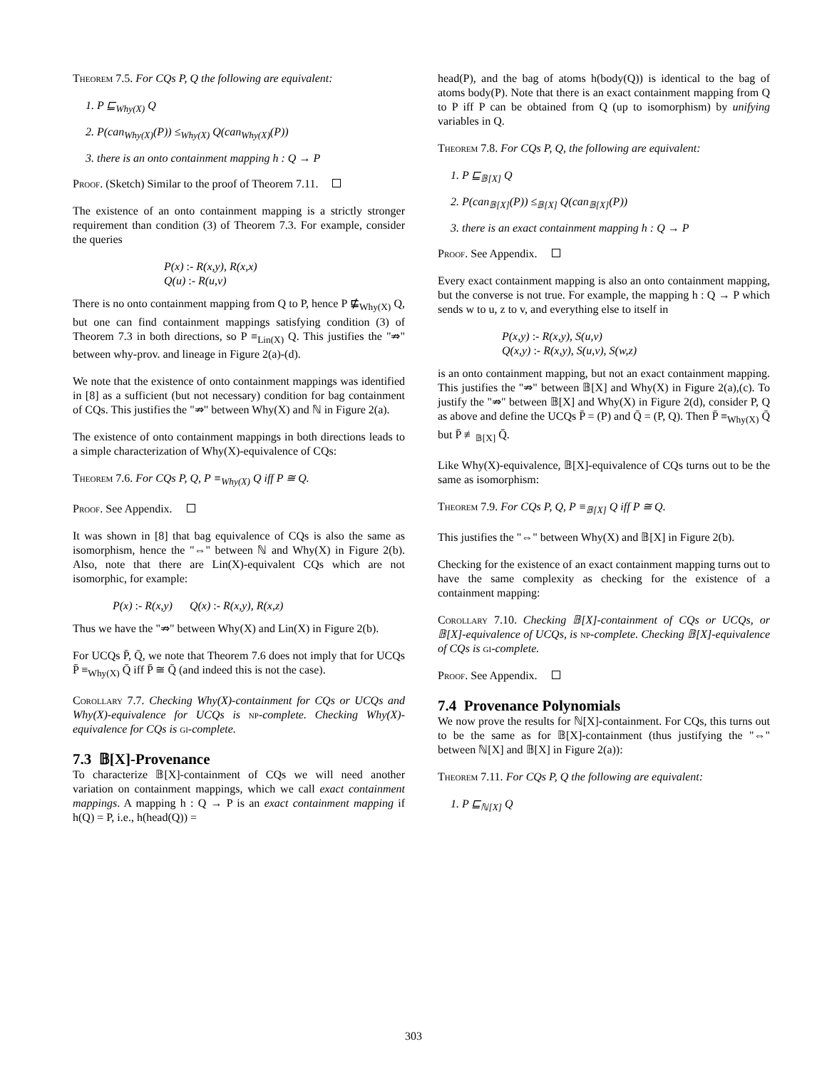Theorem 7.5. For CQs P, Q the following are equivalent:
1. P ⊑<sub>Why(X)</sub> Q
2. P(can<sub>Why(X)</sub>(P)) ≤<sub>Why(X)</sub> Q(can<sub>Why(X)</sub>(P))
3. there is an onto containment mapping h : Q → P
Proof. (Sketch) Similar to the proof of Theorem 7.11.
The existence of an onto containment mapping is a strictly stronger requirement than condition (3) of Theorem 7.3. For example, consider the queries
P(x) :- R(x,y), R(x,x)
Q(u) :- R(u,v)
There is no onto containment mapping from Q to P, hence P ⋢<sub>Why(X)</sub> Q, but one can find containment mappings satisfying condition (3) of Theorem 7.3 in both directions, so P ≡<sub>Lin(X)</sub> Q. This justifies the "⇏" between why-prov. and lineage in Figure 2(a)-(d).
We note that the existence of onto containment mappings was identified in [8] as a sufficient (but not necessary) condition for bag containment of CQs. This justifies the "⇏" between Why(X) and ℕ in Figure 2(a).
The existence of onto containment mappings in both directions leads to a simple characterization of Why(X)-equivalence of CQs:
Theorem 7.6. For CQs P, Q, P ≡<sub>Why(X)</sub> Q iff P ≅ Q.
Proof. See Appendix.
It was shown in [8] that bag equivalence of CQs is also the same as isomorphism, hence the "⇔" between ℕ and Why(X) in Figure 2(b). Also, note that there are Lin(X)-equivalent CQs which are not isomorphic, for example:
P(x) :- R(x,y) Q(x) :- R(x,y), R(x,z)
Thus we have the "⇏" between Why(X) and Lin(X) in Figure 2(b).
For UCQs P̄, Q̄, we note that Theorem 7.6 does not imply that for UCQs P̄ ≡<sub>Why(X)</sub> Q̄ iff P̄ ≅ Q̄ (and indeed this is not the case).
Corollary 7.7. Checking Why(X)-containment for CQs or UCQs and Why(X)-equivalence for UCQs is np-complete. Checking Why(X)-equivalence for CQs is gi-complete.
7.3 𝔹[X]-Provenance
To characterize 𝔹[X]-containment of CQs we will need another variation on containment mappings, which we call exact containment mappings. A mapping h : Q → P is an exact containment mapping if h(Q) = P, i.e., h(head(Q)) =
head(P), and the bag of atoms h(body(Q)) is identical to the bag of atoms body(P). Note that there is an exact containment mapping from Q to P iff P can be obtained from Q (up to isomorphism) by unifying variables in Q.
Theorem 7.8. For CQs P, Q, the following are equivalent:
1. P ⊑<sub>𝔹[X]</sub> Q
2. P(can<sub>𝔹[X]</sub>(P)) ≤<sub>𝔹[X]</sub> Q(can<sub>𝔹[X]</sub>(P))
3. there is an exact containment mapping h : Q → P
Proof. See Appendix.
Every exact containment mapping is also an onto containment mapping, but the converse is not true. For example, the mapping h : Q → P which sends w to u, z to v, and everything else to itself in
P(x,y) :- R(x,y), S(u,v)
Q(x,y) :- R(x,y), S(u,v), S(w,z)
is an onto containment mapping, but not an exact containment mapping. This justifies the "⇏" between 𝔹[X] and Why(X) in Figure 2(a),(c). To justify the "⇏" between 𝔹[X] and Why(X) in Figure 2(d), consider P, Q as above and define the UCQs P̄ = (P) and Q̄ = (P, Q). Then P̄ ≡<sub>Why(X)</sub> Q̄ but P̄ ≢<sub>𝔹[X]</sub> Q̄.
Like Why(X)-equivalence, 𝔹[X]-equivalence of CQs turns out to be the same as isomorphism:
Theorem 7.9. For CQs P, Q, P ≡<sub>𝔹[X]</sub> Q iff P ≅ Q.
This justifies the "⇔" between Why(X) and 𝔹[X] in Figure 2(b).
Checking for the existence of an exact containment mapping turns out to have the same complexity as checking for the existence of a containment mapping:
Corollary 7.10. Checking 𝔹[X]-containment of CQs or UCQs, or 𝔹[X]-equivalence of UCQs, is np-complete. Checking 𝔹[X]-equivalence of CQs is gi-complete.
Proof. See Appendix.
7.4 Provenance Polynomials
We now prove the results for ℕ[X]-containment. For CQs, this turns out to be the same as for 𝔹[X]-containment (thus justifying the "⇔" between ℕ[X] and 𝔹[X] in Figure 2(a)):
Theorem 7.11. For CQs P, Q the following are equivalent:
1. P ⊑<sub>ℕ[X]</sub> Q
303